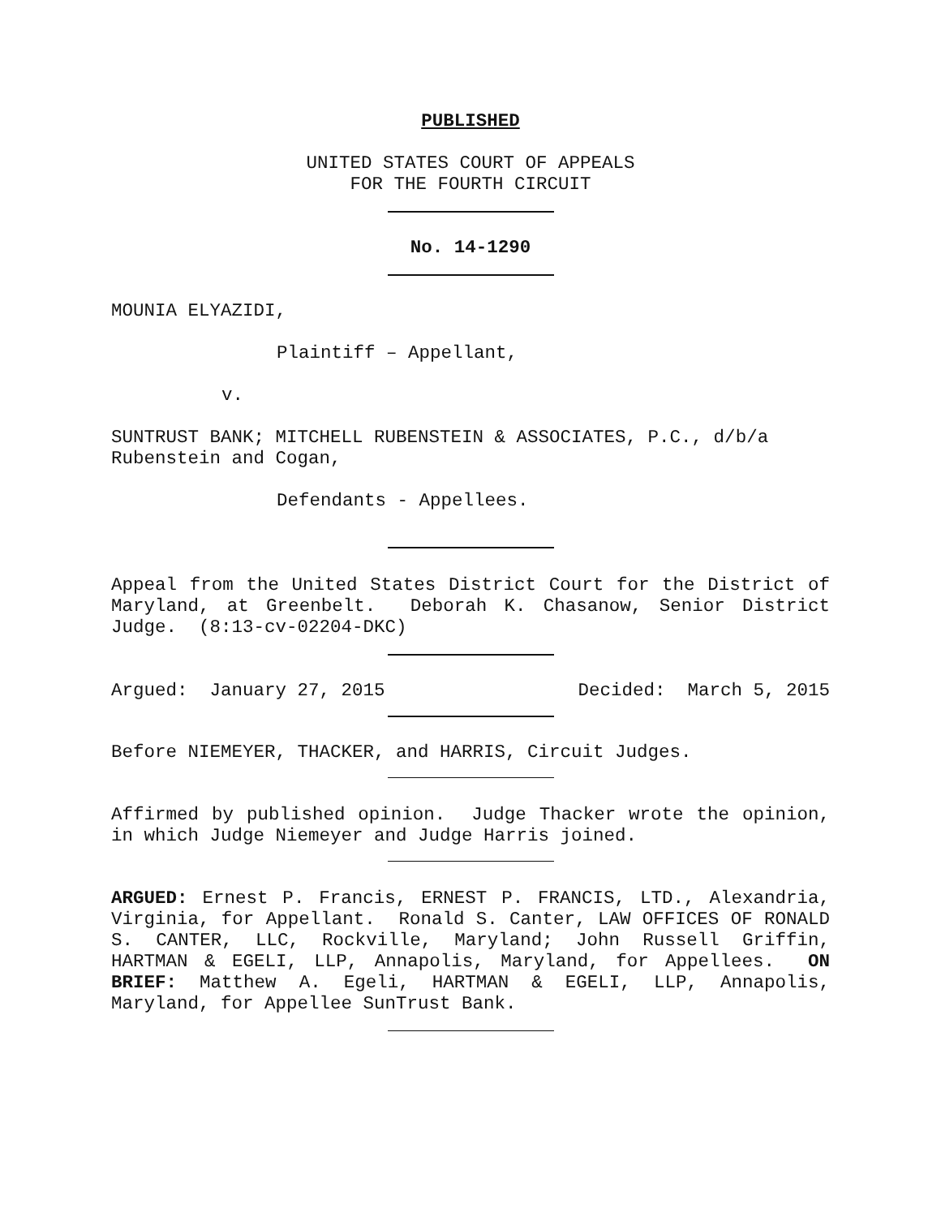PUBLISHED
UNITED STATES COURT OF APPEALS
FOR THE FOURTH CIRCUIT
No. 14-1290
MOUNIA ELYAZIDI,
Plaintiff – Appellant,
v.
SUNTRUST BANK; MITCHELL RUBENSTEIN & ASSOCIATES, P.C., d/b/a
Rubenstein and Cogan,
Defendants - Appellees.
Appeal from the United States District Court for the District of Maryland, at Greenbelt. Deborah K. Chasanow, Senior District Judge. (8:13-cv-02204-DKC)
Argued: January 27, 2015 Decided: March 5, 2015
Before NIEMEYER, THACKER, and HARRIS, Circuit Judges.
Affirmed by published opinion. Judge Thacker wrote the opinion, in which Judge Niemeyer and Judge Harris joined.
ARGUED: Ernest P. Francis, ERNEST P. FRANCIS, LTD., Alexandria, Virginia, for Appellant. Ronald S. Canter, LAW OFFICES OF RONALD S. CANTER, LLC, Rockville, Maryland; John Russell Griffin, HARTMAN & EGELI, LLP, Annapolis, Maryland, for Appellees. ON BRIEF: Matthew A. Egeli, HARTMAN & EGELI, LLP, Annapolis, Maryland, for Appellee SunTrust Bank.